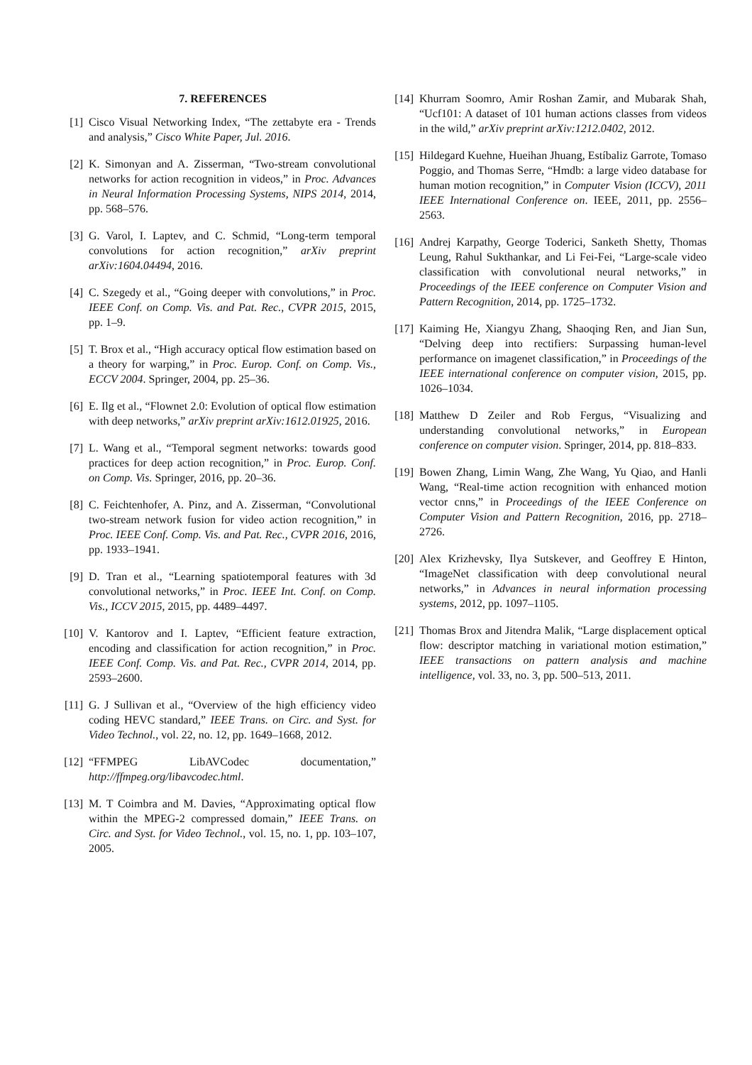7. REFERENCES
[1] Cisco Visual Networking Index, “The zettabyte era - Trends and analysis,” Cisco White Paper, Jul. 2016.
[2] K. Simonyan and A. Zisserman, “Two-stream convolutional networks for action recognition in videos,” in Proc. Advances in Neural Information Processing Systems, NIPS 2014, 2014, pp. 568–576.
[3] G. Varol, I. Laptev, and C. Schmid, “Long-term temporal convolutions for action recognition,” arXiv preprint arXiv:1604.04494, 2016.
[4] C. Szegedy et al., “Going deeper with convolutions,” in Proc. IEEE Conf. on Comp. Vis. and Pat. Rec., CVPR 2015, 2015, pp. 1–9.
[5] T. Brox et al., “High accuracy optical flow estimation based on a theory for warping,” in Proc. Europ. Conf. on Comp. Vis., ECCV 2004. Springer, 2004, pp. 25–36.
[6] E. Ilg et al., “Flownet 2.0: Evolution of optical flow estimation with deep networks,” arXiv preprint arXiv:1612.01925, 2016.
[7] L. Wang et al., “Temporal segment networks: towards good practices for deep action recognition,” in Proc. Europ. Conf. on Comp. Vis. Springer, 2016, pp. 20–36.
[8] C. Feichtenhofer, A. Pinz, and A. Zisserman, “Convolutional two-stream network fusion for video action recognition,” in Proc. IEEE Conf. Comp. Vis. and Pat. Rec., CVPR 2016, 2016, pp. 1933–1941.
[9] D. Tran et al., “Learning spatiotemporal features with 3d convolutional networks,” in Proc. IEEE Int. Conf. on Comp. Vis., ICCV 2015, 2015, pp. 4489–4497.
[10] V. Kantorov and I. Laptev, “Efficient feature extraction, encoding and classification for action recognition,” in Proc. IEEE Conf. Comp. Vis. and Pat. Rec., CVPR 2014, 2014, pp. 2593–2600.
[11] G. J Sullivan et al., “Overview of the high efficiency video coding HEVC standard,” IEEE Trans. on Circ. and Syst. for Video Technol., vol. 22, no. 12, pp. 1649–1668, 2012.
[12] “FFMPEG LibAVCodec documentation,” http://ffmpeg.org/libavcodec.html.
[13] M. T Coimbra and M. Davies, “Approximating optical flow within the MPEG-2 compressed domain,” IEEE Trans. on Circ. and Syst. for Video Technol., vol. 15, no. 1, pp. 103–107, 2005.
[14] Khurram Soomro, Amir Roshan Zamir, and Mubarak Shah, “Ucf101: A dataset of 101 human actions classes from videos in the wild,” arXiv preprint arXiv:1212.0402, 2012.
[15] Hildegard Kuehne, Hueihan Jhuang, Estíbaliz Garrote, Tomaso Poggio, and Thomas Serre, “Hmdb: a large video database for human motion recognition,” in Computer Vision (ICCV), 2011 IEEE International Conference on. IEEE, 2011, pp. 2556–2563.
[16] Andrej Karpathy, George Toderici, Sanketh Shetty, Thomas Leung, Rahul Sukthankar, and Li Fei-Fei, “Large-scale video classification with convolutional neural networks,” in Proceedings of the IEEE conference on Computer Vision and Pattern Recognition, 2014, pp. 1725–1732.
[17] Kaiming He, Xiangyu Zhang, Shaoqing Ren, and Jian Sun, “Delving deep into rectifiers: Surpassing human-level performance on imagenet classification,” in Proceedings of the IEEE international conference on computer vision, 2015, pp. 1026–1034.
[18] Matthew D Zeiler and Rob Fergus, “Visualizing and understanding convolutional networks,” in European conference on computer vision. Springer, 2014, pp. 818–833.
[19] Bowen Zhang, Limin Wang, Zhe Wang, Yu Qiao, and Hanli Wang, “Real-time action recognition with enhanced motion vector cnns,” in Proceedings of the IEEE Conference on Computer Vision and Pattern Recognition, 2016, pp. 2718–2726.
[20] Alex Krizhevsky, Ilya Sutskever, and Geoffrey E Hinton, “ImageNet classification with deep convolutional neural networks,” in Advances in neural information processing systems, 2012, pp. 1097–1105.
[21] Thomas Brox and Jitendra Malik, “Large displacement optical flow: descriptor matching in variational motion estimation,” IEEE transactions on pattern analysis and machine intelligence, vol. 33, no. 3, pp. 500–513, 2011.